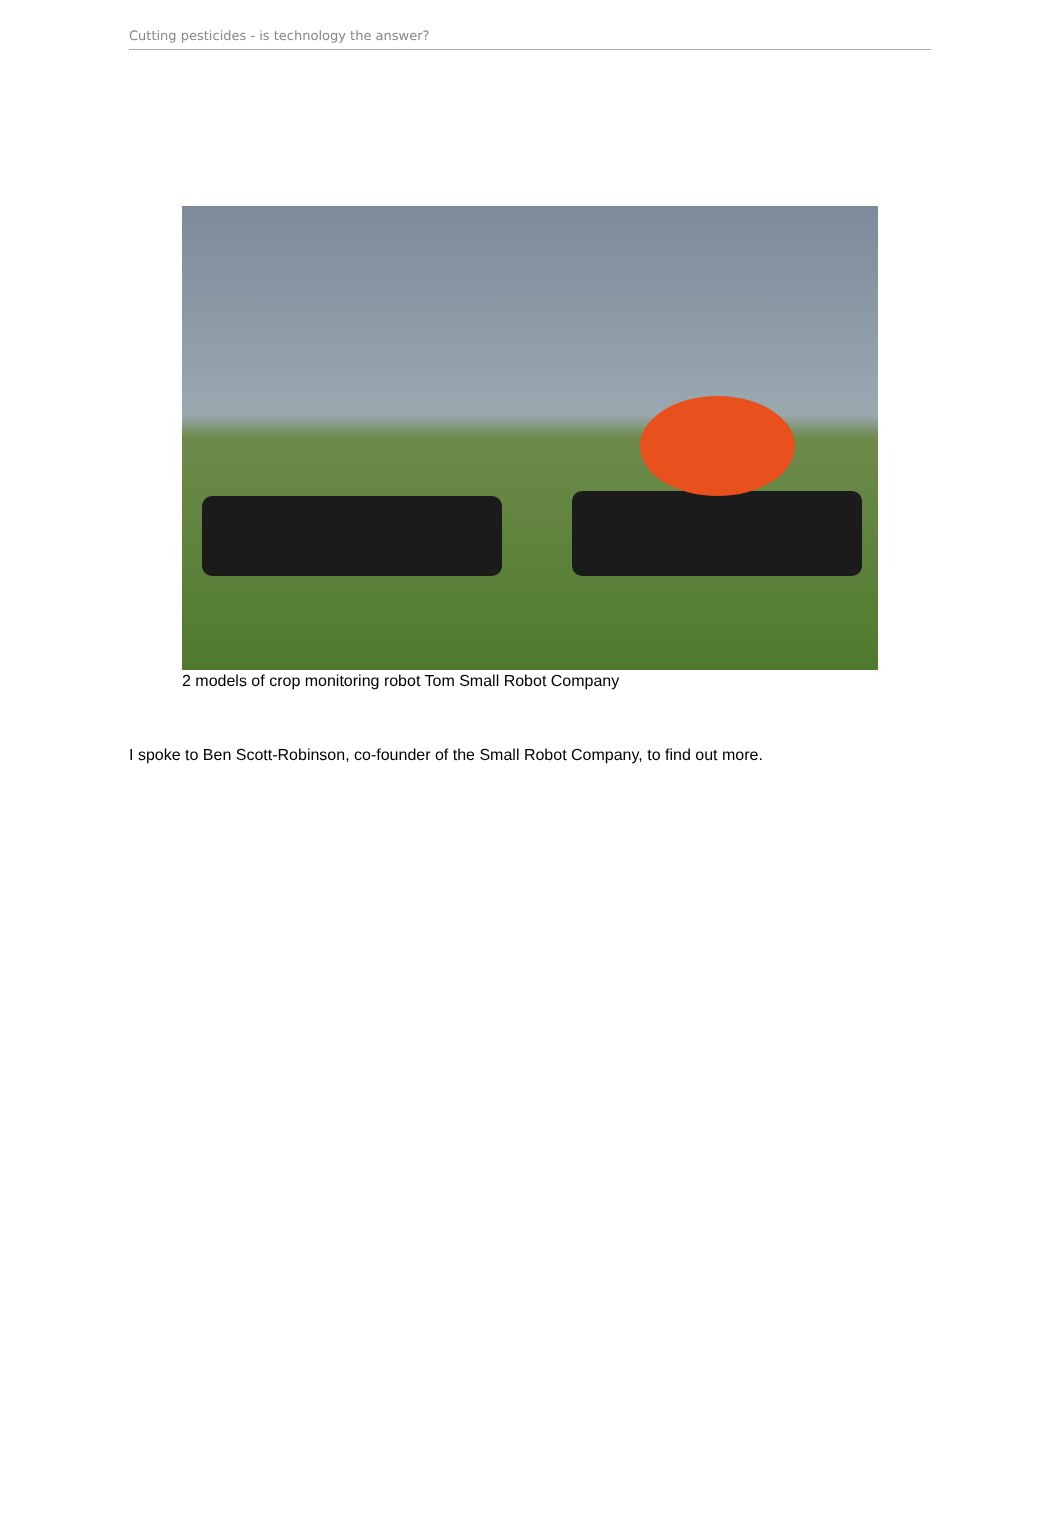Cutting pesticides - is technology the answer?
2 models of crop monitoring robot Tom Small Robot Company
I spoke to Ben Scott-Robinson, co-founder of the Small Robot Company, to find out more.